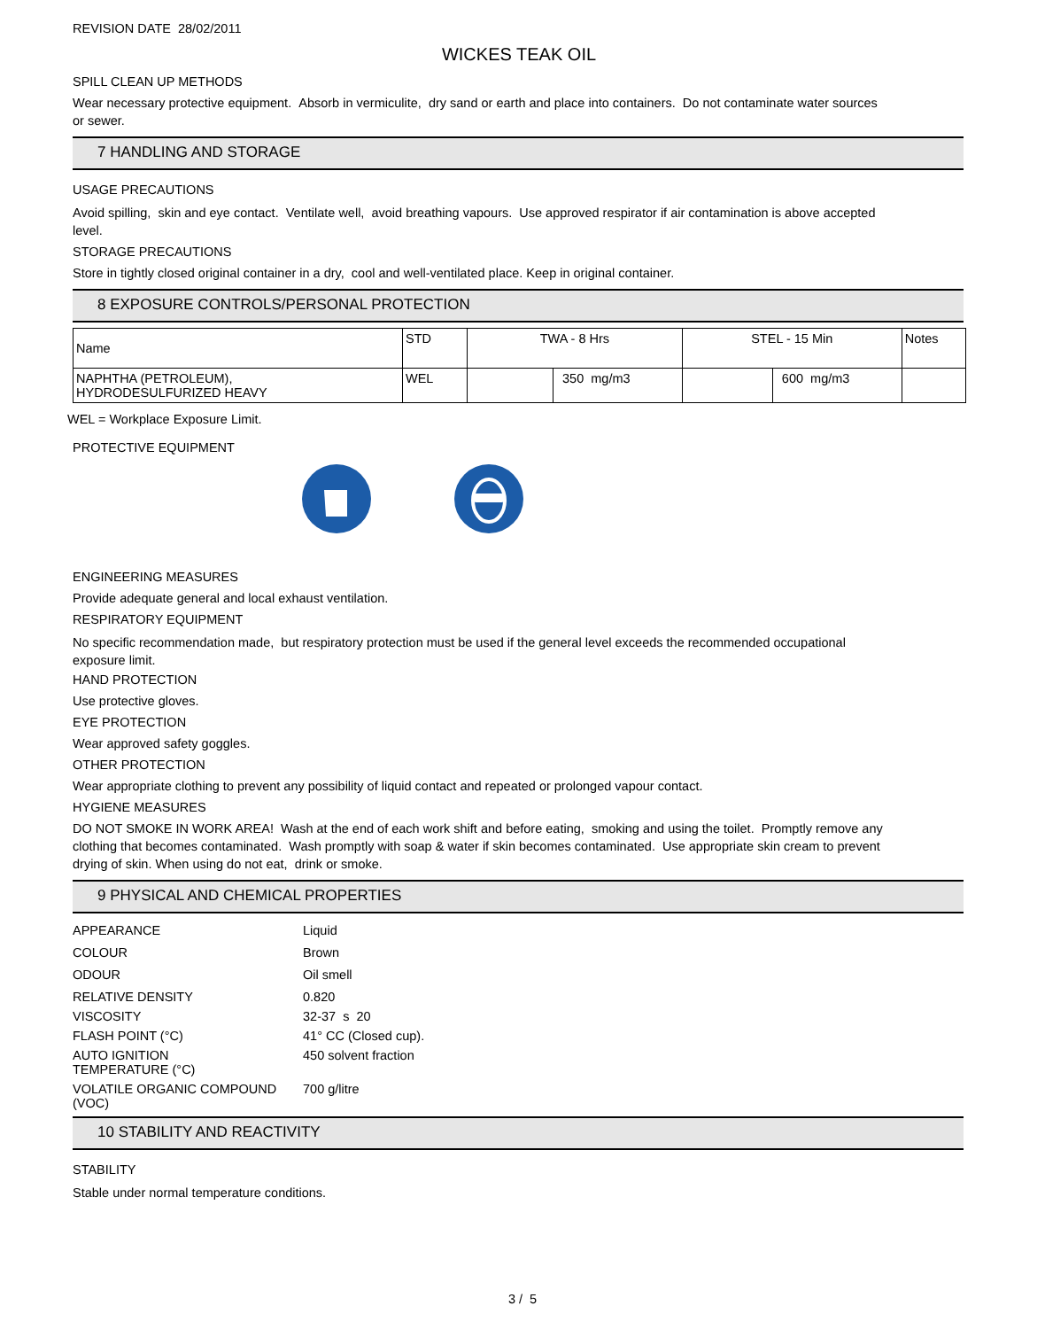REVISION DATE 28/02/2011
WICKES TEAK OIL
SPILL CLEAN UP METHODS
Wear necessary protective equipment. Absorb in vermiculite, dry sand or earth and place into containers. Do not contaminate water sources or sewer.
7 HANDLING AND STORAGE
USAGE PRECAUTIONS
Avoid spilling, skin and eye contact. Ventilate well, avoid breathing vapours. Use approved respirator if air contamination is above accepted level.
STORAGE PRECAUTIONS
Store in tightly closed original container in a dry, cool and well-ventilated place. Keep in original container.
8 EXPOSURE CONTROLS/PERSONAL PROTECTION
| Name | STD | TWA - 8 Hrs | | STEL - 15 Min | | Notes |
| NAPHTHA (PETROLEUM), HYDRODESULFURIZED HEAVY | WEL | | 350 mg/m3 | | 600 mg/m3 | |
WEL = Workplace Exposure Limit.
PROTECTIVE EQUIPMENT
ENGINEERING MEASURES
Provide adequate general and local exhaust ventilation.
RESPIRATORY EQUIPMENT
No specific recommendation made, but respiratory protection must be used if the general level exceeds the recommended occupational exposure limit.
HAND PROTECTION
Use protective gloves.
EYE PROTECTION
Wear approved safety goggles.
OTHER PROTECTION
Wear appropriate clothing to prevent any possibility of liquid contact and repeated or prolonged vapour contact.
HYGIENE MEASURES
DO NOT SMOKE IN WORK AREA! Wash at the end of each work shift and before eating, smoking and using the toilet. Promptly remove any clothing that becomes contaminated. Wash promptly with soap & water if skin becomes contaminated. Use appropriate skin cream to prevent drying of skin. When using do not eat, drink or smoke.
9 PHYSICAL AND CHEMICAL PROPERTIES
| APPEARANCE | Liquid |
| COLOUR | Brown |
| ODOUR | Oil smell |
| RELATIVE DENSITY | 0.820 |
| VISCOSITY | 32-37 s 20 |
| FLASH POINT (°C) | 41° CC (Closed cup). |
| AUTO IGNITION TEMPERATURE (°C) | 450 solvent fraction |
| VOLATILE ORGANIC COMPOUND (VOC) | 700 g/litre |
10 STABILITY AND REACTIVITY
STABILITY
Stable under normal temperature conditions.
3 / 5